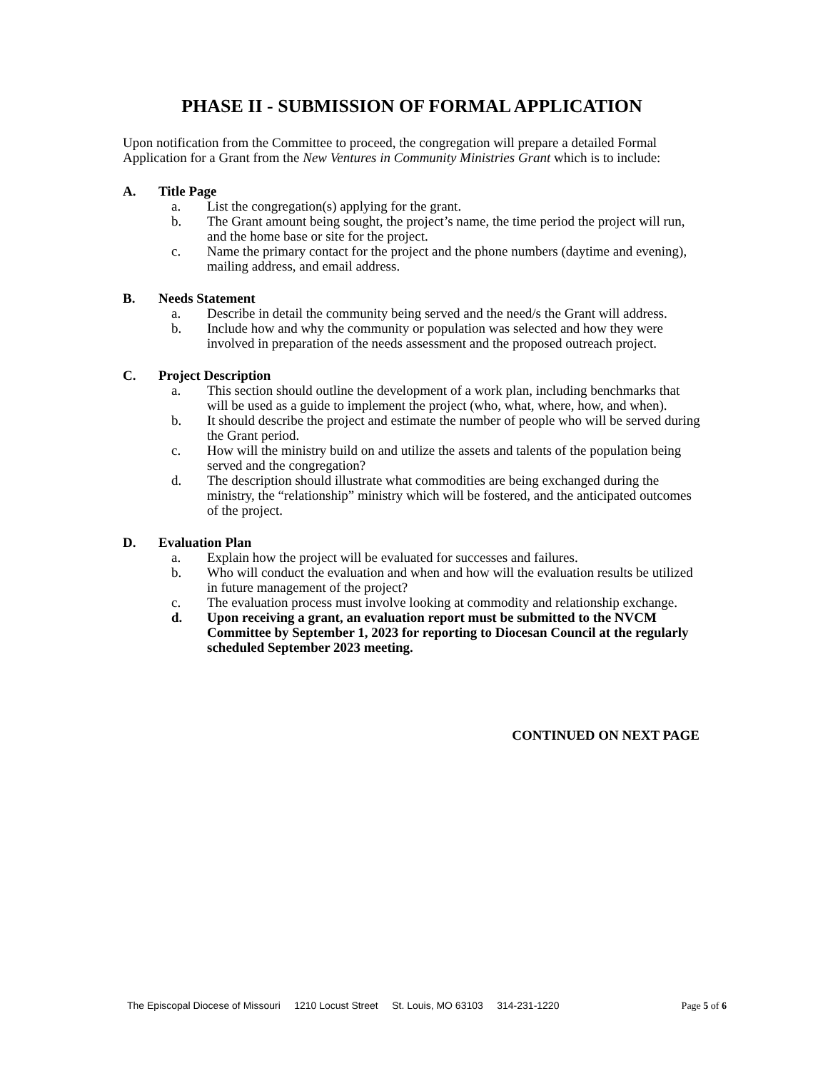PHASE II - SUBMISSION OF FORMAL APPLICATION
Upon notification from the Committee to proceed, the congregation will prepare a detailed Formal Application for a Grant from the New Ventures in Community Ministries Grant which is to include:
A. Title Page
a. List the congregation(s) applying for the grant.
b. The Grant amount being sought, the project’s name, the time period the project will run, and the home base or site for the project.
c. Name the primary contact for the project and the phone numbers (daytime and evening), mailing address, and email address.
B. Needs Statement
a. Describe in detail the community being served and the need/s the Grant will address.
b. Include how and why the community or population was selected and how they were involved in preparation of the needs assessment and the proposed outreach project.
C. Project Description
a. This section should outline the development of a work plan, including benchmarks that will be used as a guide to implement the project (who, what, where, how, and when).
b. It should describe the project and estimate the number of people who will be served during the Grant period.
c. How will the ministry build on and utilize the assets and talents of the population being served and the congregation?
d. The description should illustrate what commodities are being exchanged during the ministry, the “relationship” ministry which will be fostered, and the anticipated outcomes of the project.
D. Evaluation Plan
a. Explain how the project will be evaluated for successes and failures.
b. Who will conduct the evaluation and when and how will the evaluation results be utilized in future management of the project?
c. The evaluation process must involve looking at commodity and relationship exchange.
d. Upon receiving a grant, an evaluation report must be submitted to the NVCM Committee by September 1, 2023 for reporting to Diocesan Council at the regularly scheduled September 2023 meeting.
CONTINUED ON NEXT PAGE
The Episcopal Diocese of Missouri 1210 Locust Street St. Louis, MO 63103 314-231-1220 Page 5 of 6